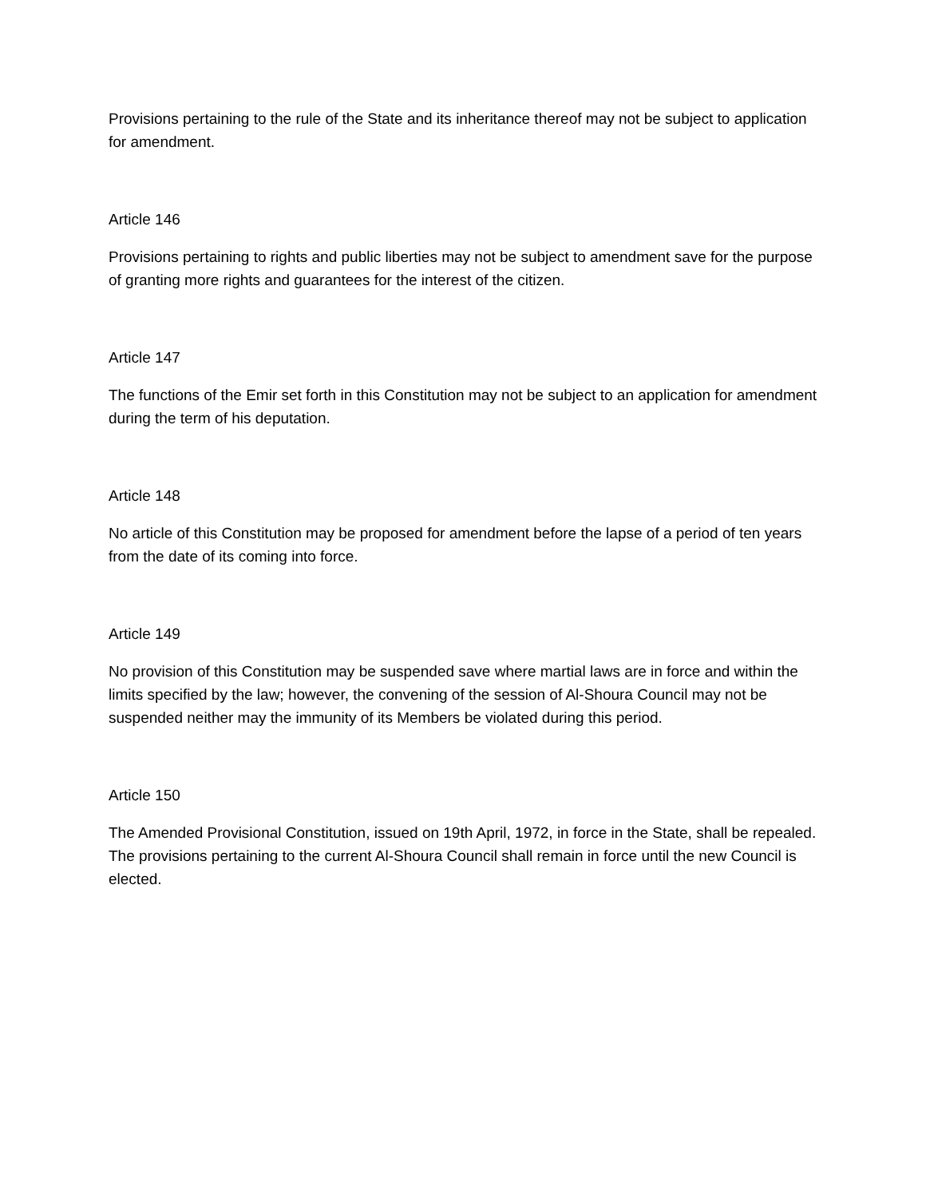Provisions pertaining to the rule of the State and its inheritance thereof may not be subject to application for amendment.
Article 146
Provisions pertaining to rights and public liberties may not be subject to amendment save for the purpose of granting more rights and guarantees for the interest of the citizen.
Article 147
The functions of the Emir set forth in this Constitution may not be subject to an application for amendment during the term of his deputation.
Article 148
No article of this Constitution may be proposed for amendment before the lapse of a period of ten years from the date of its coming into force.
Article 149
No provision of this Constitution may be suspended save where martial laws are in force and within the limits specified by the law; however, the convening of the session of Al-Shoura Council may not be suspended neither may the immunity of its Members be violated during this period.
Article 150
The Amended Provisional Constitution, issued on 19th April, 1972, in force in the State, shall be repealed. The provisions pertaining to the current Al-Shoura Council shall remain in force until the new Council is elected.